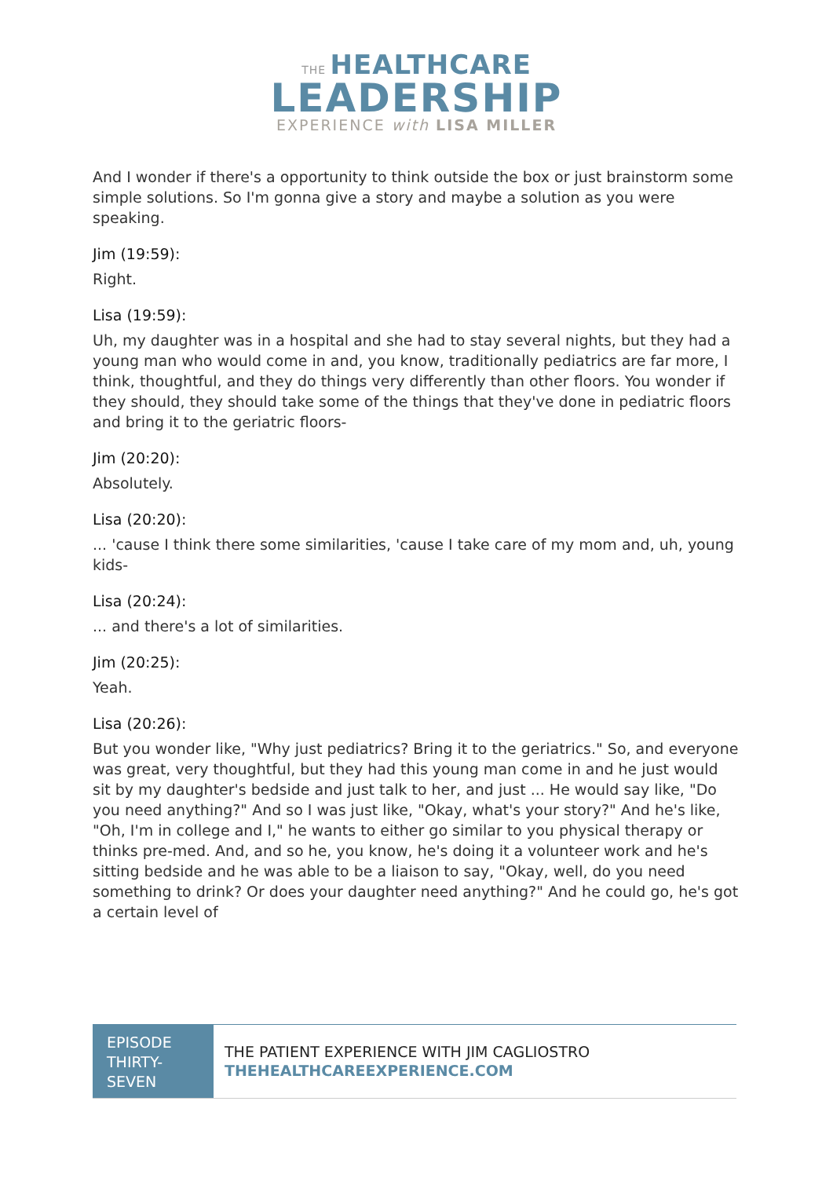THE HEALTHCARE
LEADERSHIP
EXPERIENCE with LISA MILLER
And I wonder if there's a opportunity to think outside the box or just brainstorm some simple solutions. So I'm gonna give a story and maybe a solution as you were speaking.
Jim (19:59):
Right.
Lisa (19:59):
Uh, my daughter was in a hospital and she had to stay several nights, but they had a young man who would come in and, you know, traditionally pediatrics are far more, I think, thoughtful, and they do things very differently than other floors. You wonder if they should, they should take some of the things that they've done in pediatric floors and bring it to the geriatric floors-
Jim (20:20):
Absolutely.
Lisa (20:20):
... 'cause I think there some similarities, 'cause I take care of my mom and, uh, young kids-
Lisa (20:24):
... and there's a lot of similarities.
Jim (20:25):
Yeah.
Lisa (20:26):
But you wonder like, "Why just pediatrics? Bring it to the geriatrics." So, and everyone was great, very thoughtful, but they had this young man come in and he just would sit by my daughter's bedside and just talk to her, and just ... He would say like, "Do you need anything?" And so I was just like, "Okay, what's your story?" And he's like, "Oh, I'm in college and I," he wants to either go similar to you physical therapy or thinks pre-med. And, and so he, you know, he's doing it a volunteer work and he's sitting bedside and he was able to be a liaison to say, "Okay, well, do you need something to drink? Or does your daughter need anything?" And he could go, he's got a certain level of
EPISODE THIRTY-SEVEN
THE PATIENT EXPERIENCE WITH JIM CAGLIOSTRO
THEHEALTHCAREEXPERIENCE.COM